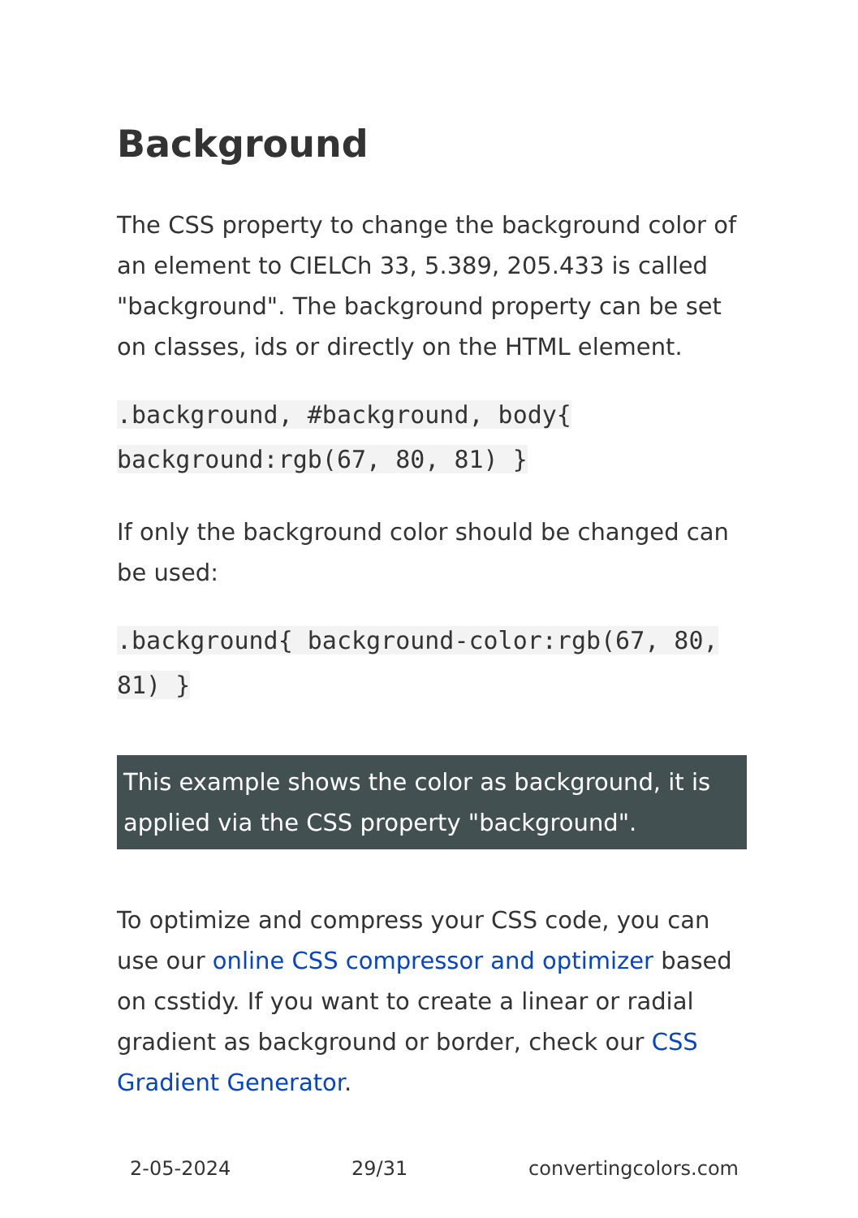Background
The CSS property to change the background color of an element to CIELCh 33, 5.389, 205.433 is called "background". The background property can be set on classes, ids or directly on the HTML element.
.background, #background, body{ background:rgb(67, 80, 81) }
If only the background color should be changed can be used:
.background{ background-color:rgb(67, 80, 81) }
This example shows the color as background, it is applied via the CSS property "background".
To optimize and compress your CSS code, you can use our online CSS compressor and optimizer based on csstidy. If you want to create a linear or radial gradient as background or border, check our CSS Gradient Generator.
2-05-2024 29/31 convertingcolors.com